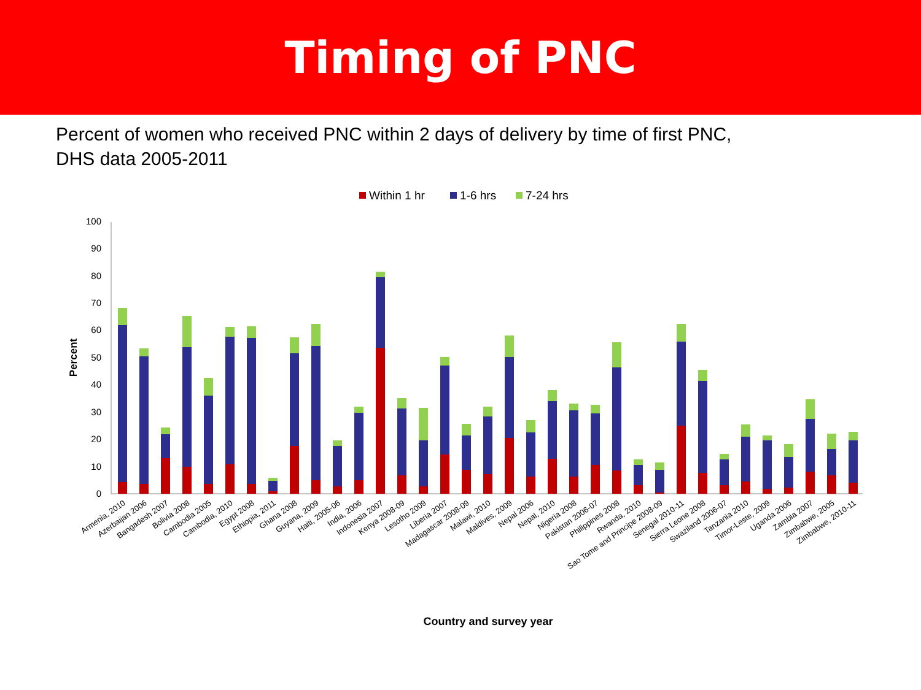Timing of PNC
Percent of women who received PNC within 2 days of delivery by time of first PNC, DHS data 2005-2011
Within 1 hr
1-6 hrs
7-24 hrs
0
10
20
30
40
50
60
70
80
90
100
Percent
Armenia, 2010
Azerbaijan 2006
Bangadesh 2007
Bolivia 2008
Cambodia 2005
Cambodia, 2010
Egypt 2008
Ethiopia, 2011
Ghana 2008
Guyana, 2009
Haiti, 2005-06
India, 2006
Indonesia 2007
Kenya 2008-09
Lesotho 2009
Liberia 2007
Madagascar 2008-09
Malawi, 2010
Maldives, 2009
Nepal 2006
Nepal, 2010
Nigeria 2008
Pakistan 2006-07
Philippines 2008
Rwanda, 2010
Sao Tome and Principe 2008-09
Senegal 2010-11
Sierra Leone 2008
Swaziland 2006-07
Tanzania 2010
Timor-Leste, 2009
Uganda 2006
Zambia 2007
Zimbabwe, 2005
Zimbabwe, 2010-11
Country and survey year